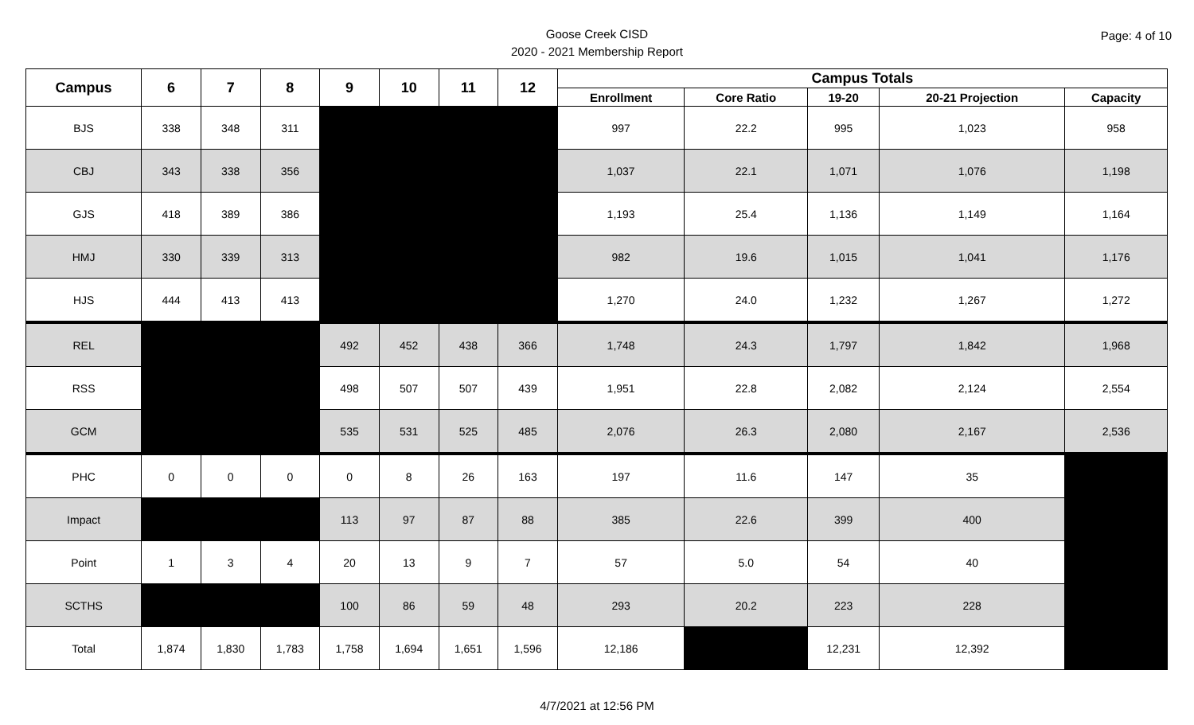Page: 4 of 10
Goose Creek CISD
2020 - 2021 Membership Report
| Campus | 6 | 7 | 8 | 9 | 10 | 11 | 12 | Campus Totals | | | | |
| --- | --- | --- | --- | --- | --- | --- | --- | --- | --- | --- | --- | --- |
| | | | | | | | | Enrollment | Core Ratio | 19-20 | 20-21 Projection | Capacity |
| BJS | 338 | 348 | 311 | | | | | 997 | 22.2 | 995 | 1,023 | 958 |
| CBJ | 343 | 338 | 356 | | | | | 1,037 | 22.1 | 1,071 | 1,076 | 1,198 |
| GJS | 418 | 389 | 386 | | | | | 1,193 | 25.4 | 1,136 | 1,149 | 1,164 |
| HMJ | 330 | 339 | 313 | | | | | 982 | 19.6 | 1,015 | 1,041 | 1,176 |
| HJS | 444 | 413 | 413 | | | | | 1,270 | 24.0 | 1,232 | 1,267 | 1,272 |
| REL | | | | 492 | 452 | 438 | 366 | 1,748 | 24.3 | 1,797 | 1,842 | 1,968 |
| RSS | | | | 498 | 507 | 507 | 439 | 1,951 | 22.8 | 2,082 | 2,124 | 2,554 |
| GCM | | | | 535 | 531 | 525 | 485 | 2,076 | 26.3 | 2,080 | 2,167 | 2,536 |
| PHC | 0 | 0 | 0 | 0 | 8 | 26 | 163 | 197 | 11.6 | 147 | 35 | |
| Impact | | | | 113 | 97 | 87 | 88 | 385 | 22.6 | 399 | 400 | |
| Point | 1 | 3 | 4 | 20 | 13 | 9 | 7 | 57 | 5.0 | 54 | 40 | |
| SCTHS | | | | 100 | 86 | 59 | 48 | 293 | 20.2 | 223 | 228 | |
| Total | 1,874 | 1,830 | 1,783 | 1,758 | 1,694 | 1,651 | 1,596 | 12,186 | | 12,231 | 12,392 | |
4/7/2021 at 12:56 PM